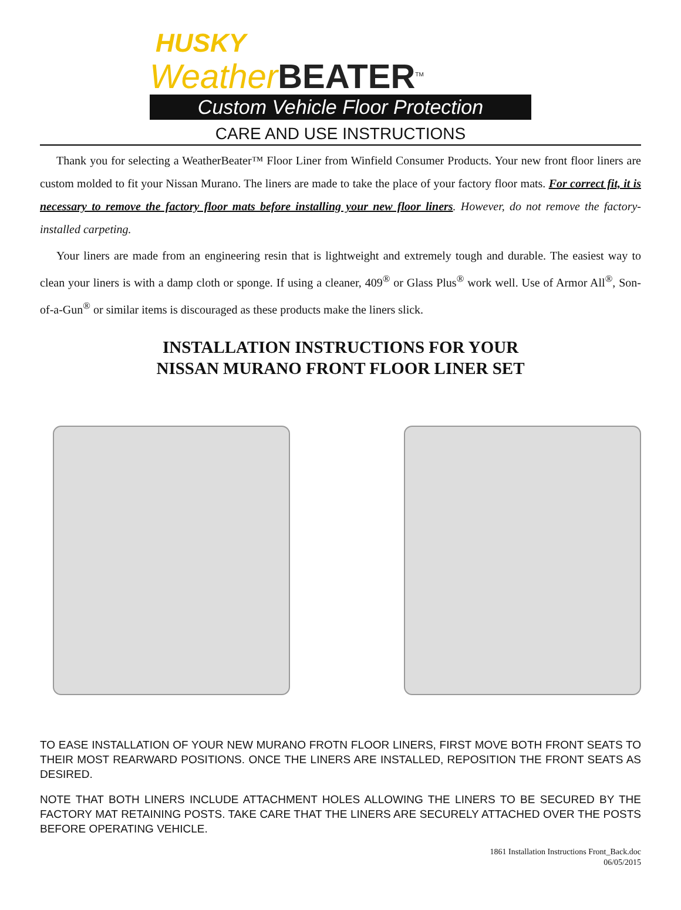HUSKY
Weather BEATER<sup>TM</sup>
Custom Vehicle Floor Protection
CARE AND USE INSTRUCTIONS
Thank you for selecting a WeatherBeater™ Floor Liner from Winfield Consumer Products. Your new front floor liners are custom molded to fit your Nissan Murano. The liners are made to take the place of your factory floor mats. For correct fit, it is necessary to remove the factory floor mats before installing your new floor liners. However, do not remove the factory-installed carpeting.
Your liners are made from an engineering resin that is lightweight and extremely tough and durable. The easiest way to clean your liners is with a damp cloth or sponge. If using a cleaner, 409<sup>®</sup> or Glass Plus<sup>®</sup> work well. Use of Armor All<sup>®</sup>, Son-of-a-Gun<sup>®</sup> or similar items is discouraged as these products make the liners slick.
INSTALLATION INSTRUCTIONS FOR YOUR
NISSAN MURANO FRONT FLOOR LINER SET
TO EASE INSTALLATION OF YOUR NEW MURANO FROTN FLOOR LINERS, FIRST MOVE BOTH FRONT SEATS TO THEIR MOST REARWARD POSITIONS. ONCE THE LINERS ARE INSTALLED, REPOSITION THE FRONT SEATS AS DESIRED.
NOTE THAT BOTH LINERS INCLUDE ATTACHMENT HOLES ALLOWING THE LINERS TO BE SECURED BY THE FACTORY MAT RETAINING POSTS. TAKE CARE THAT THE LINERS ARE SECURELY ATTACHED OVER THE POSTS BEFORE OPERATING VEHICLE.
1861 Installation Instructions Front_Back.doc
06/05/2015